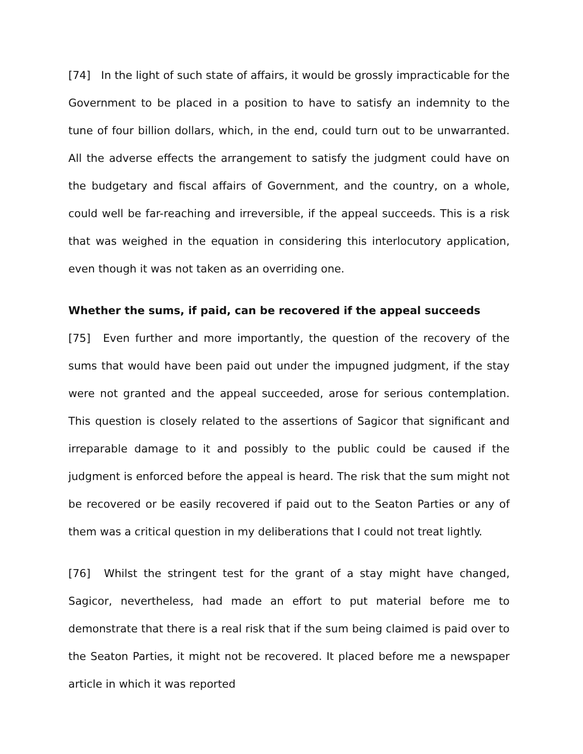[74] In the light of such state of affairs, it would be grossly impracticable for the Government to be placed in a position to have to satisfy an indemnity to the tune of four billion dollars, which, in the end, could turn out to be unwarranted. All the adverse effects the arrangement to satisfy the judgment could have on the budgetary and fiscal affairs of Government, and the country, on a whole, could well be far-reaching and irreversible, if the appeal succeeds. This is a risk that was weighed in the equation in considering this interlocutory application, even though it was not taken as an overriding one.
Whether the sums, if paid, can be recovered if the appeal succeeds
[75] Even further and more importantly, the question of the recovery of the sums that would have been paid out under the impugned judgment, if the stay were not granted and the appeal succeeded, arose for serious contemplation. This question is closely related to the assertions of Sagicor that significant and irreparable damage to it and possibly to the public could be caused if the judgment is enforced before the appeal is heard. The risk that the sum might not be recovered or be easily recovered if paid out to the Seaton Parties or any of them was a critical question in my deliberations that I could not treat lightly.
[76] Whilst the stringent test for the grant of a stay might have changed, Sagicor, nevertheless, had made an effort to put material before me to demonstrate that there is a real risk that if the sum being claimed is paid over to the Seaton Parties, it might not be recovered. It placed before me a newspaper article in which it was reported